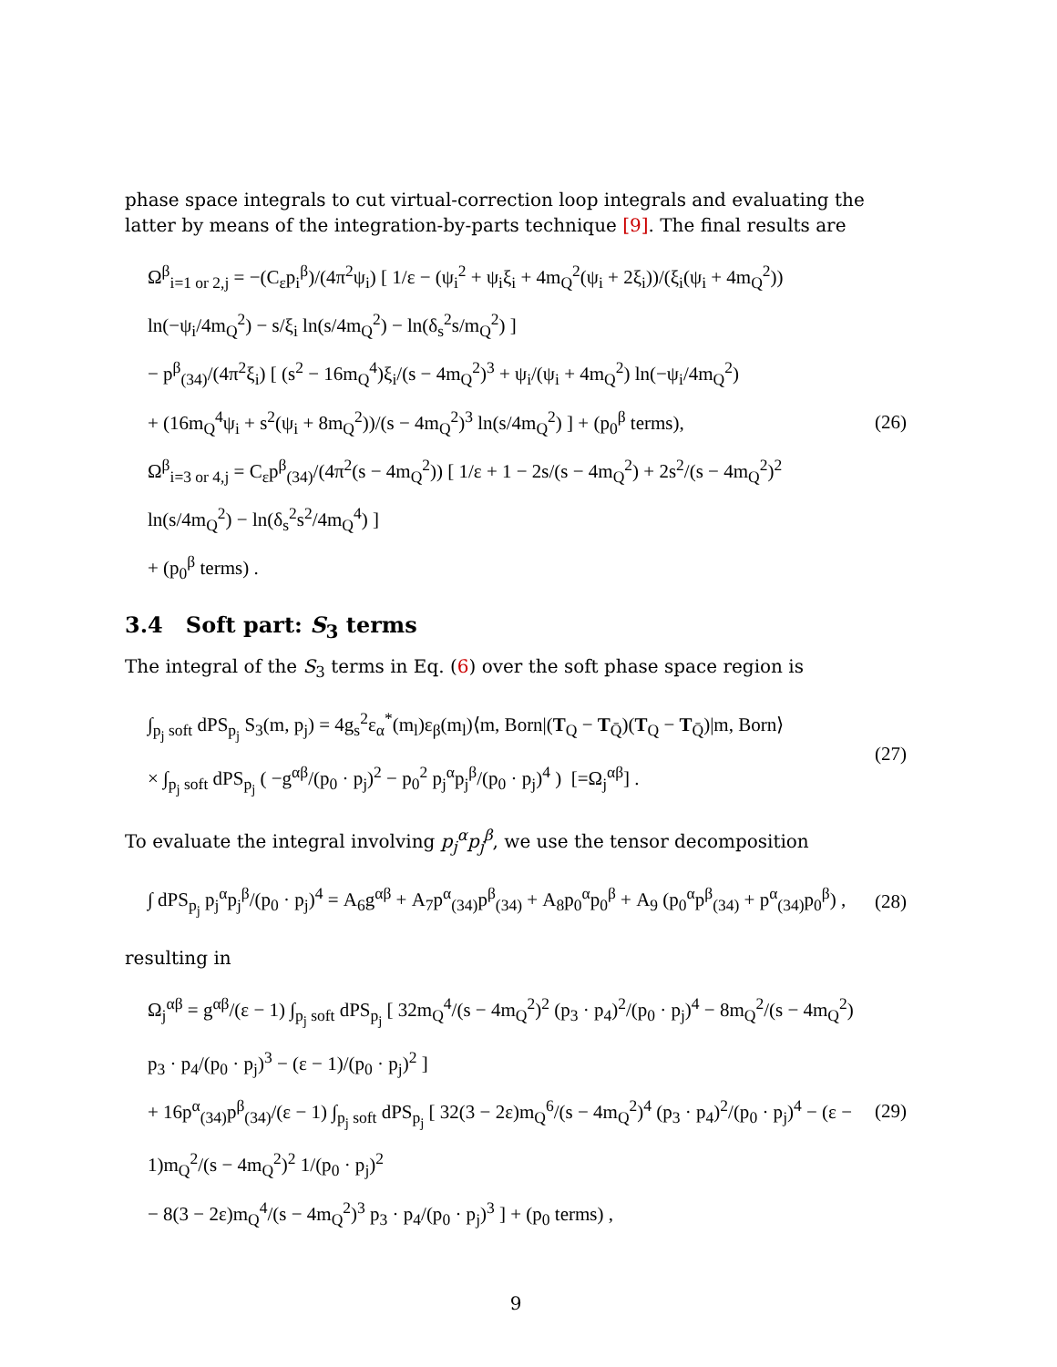phase space integrals to cut virtual-correction loop integrals and evaluating the latter by means of the integration-by-parts technique [9]. The final results are
Ω<sup>β</sup><sub>i=1 or 2,j</sub> = −(C<sub>ε</sub>p<sub>i</sub><sup>β</sup>)/(4π<sup>2</sup>ψ<sub>i</sub>) [ 1/ε − (ψ<sub>i</sub><sup>2</sup> + ψ<sub>i</sub>ξ<sub>i</sub> + 4m<sub>Q</sub><sup>2</sup>(ψ<sub>i</sub> + 2ξ<sub>i</sub>))/(ξ<sub>i</sub>(ψ<sub>i</sub> + 4m<sub>Q</sub><sup>2</sup>)) ln(−ψ<sub>i</sub>/4m<sub>Q</sub><sup>2</sup>) − s/ξ<sub>i</sub> ln(s/4m<sub>Q</sub><sup>2</sup>) − ln(δ<sub>s</sub><sup>2</sup>s/m<sub>Q</sub><sup>2</sup>) ]
− p<sup>β</sup><sub>(34)</sub>/(4π<sup>2</sup>ξ<sub>i</sub>) [ (s<sup>2</sup> − 16m<sub>Q</sub><sup>4</sup>)ξ<sub>i</sub>/(s − 4m<sub>Q</sub><sup>2</sup>)<sup>3</sup> + ψ<sub>i</sub>/(ψ<sub>i</sub> + 4m<sub>Q</sub><sup>2</sup>) ln(−ψ<sub>i</sub>/4m<sub>Q</sub><sup>2</sup>)
+ (16m<sub>Q</sub><sup>4</sup>ψ<sub>i</sub> + s<sup>2</sup>(ψ<sub>i</sub> + 8m<sub>Q</sub><sup>2</sup>))/(s − 4m<sub>Q</sub><sup>2</sup>)<sup>3</sup> ln(s/4m<sub>Q</sub><sup>2</sup>) ] + (p<sub>0</sub><sup>β</sup> terms),
Ω<sup>β</sup><sub>i=3 or 4,j</sub> = C<sub>ε</sub>p<sup>β</sup><sub>(34)</sub>/(4π<sup>2</sup>(s − 4m<sub>Q</sub><sup>2</sup>)) [ 1/ε + 1 − 2s/(s − 4m<sub>Q</sub><sup>2</sup>) + 2s<sup>2</sup>/(s − 4m<sub>Q</sub><sup>2</sup>)<sup>2</sup> ln(s/4m<sub>Q</sub><sup>2</sup>) − ln(δ<sub>s</sub><sup>2</sup>s<sup>2</sup>/4m<sub>Q</sub><sup>4</sup>) ]
+ (p<sub>0</sub><sup>β</sup> terms) .
(26)
3.4 Soft part: S<sub>3</sub> terms
The integral of the S<sub>3</sub> terms in Eq. (6) over the soft phase space region is
∫<sub>p<sub>j</sub> soft</sub> dPS<sub>p<sub>j</sub></sub> S<sub>3</sub>(m, p<sub>j</sub>) = 4g<sub>s</sub><sup>2</sup>ε<sub>α</sub><sup>*</sup>(m<sub>l</sub>)ε<sub>β</sub>(m<sub>l</sub>)⟨m, Born|(T<sub>Q</sub> − T<sub>Q̄</sub>)(T<sub>Q</sub> − T<sub>Q̄</sub>)|m, Born⟩
× ∫<sub>p<sub>j</sub> soft</sub> dPS<sub>p<sub>j</sub></sub> ( −g<sup>αβ</sup>/(p<sub>0</sub> · p<sub>j</sub>)<sup>2</sup> − p<sub>0</sub><sup>2</sup> p<sub>j</sub><sup>α</sup>p<sub>j</sub><sup>β</sup>/(p<sub>0</sub> · p<sub>j</sub>)<sup>4</sup> ) [=Ω<sub>j</sub><sup>αβ</sup>] .
(27)
To evaluate the integral involving p<sub>j</sub><sup>α</sup>p<sub>j</sub><sup>β</sup>, we use the tensor decomposition
∫ dPS<sub>p<sub>j</sub></sub> p<sub>j</sub><sup>α</sup>p<sub>j</sub><sup>β</sup>/(p<sub>0</sub> · p<sub>j</sub>)<sup>4</sup> = A<sub>6</sub>g<sup>αβ</sup> + A<sub>7</sub>p<sup>α</sup><sub>(34)</sub>p<sup>β</sup><sub>(34)</sub> + A<sub>8</sub>p<sub>0</sub><sup>α</sup>p<sub>0</sub><sup>β</sup> + A<sub>9</sub> (p<sub>0</sub><sup>α</sup>p<sup>β</sup><sub>(34)</sub> + p<sup>α</sup><sub>(34)</sub>p<sub>0</sub><sup>β</sup>) ,
(28)
resulting in
Ω<sub>j</sub><sup>αβ</sup> = g<sup>αβ</sup>/(ε − 1) ∫<sub>p<sub>j</sub> soft</sub> dPS<sub>p<sub>j</sub></sub> [ 32m<sub>Q</sub><sup>4</sup>/(s − 4m<sub>Q</sub><sup>2</sup>)<sup>2</sup> (p<sub>3</sub> · p<sub>4</sub>)<sup>2</sup>/(p<sub>0</sub> · p<sub>j</sub>)<sup>4</sup> − 8m<sub>Q</sub><sup>2</sup>/(s − 4m<sub>Q</sub><sup>2</sup>) p<sub>3</sub> · p<sub>4</sub>/(p<sub>0</sub> · p<sub>j</sub>)<sup>3</sup> − (ε − 1)/(p<sub>0</sub> · p<sub>j</sub>)<sup>2</sup> ]
+ 16p<sup>α</sup><sub>(34)</sub>p<sup>β</sup><sub>(34)</sub>/(ε − 1) ∫<sub>p<sub>j</sub> soft</sub> dPS<sub>p<sub>j</sub></sub> [ 32(3 − 2ε)m<sub>Q</sub><sup>6</sup>/(s − 4m<sub>Q</sub><sup>2</sup>)<sup>4</sup> (p<sub>3</sub> · p<sub>4</sub>)<sup>2</sup>/(p<sub>0</sub> · p<sub>j</sub>)<sup>4</sup> − (ε − 1)m<sub>Q</sub><sup>2</sup>/(s − 4m<sub>Q</sub><sup>2</sup>)<sup>2</sup> 1/(p<sub>0</sub> · p<sub>j</sub>)<sup>2</sup>
− 8(3 − 2ε)m<sub>Q</sub><sup>4</sup>/(s − 4m<sub>Q</sub><sup>2</sup>)<sup>3</sup> p<sub>3</sub> · p<sub>4</sub>/(p<sub>0</sub> · p<sub>j</sub>)<sup>3</sup> ] + (p<sub>0</sub> terms) ,
(29)
9